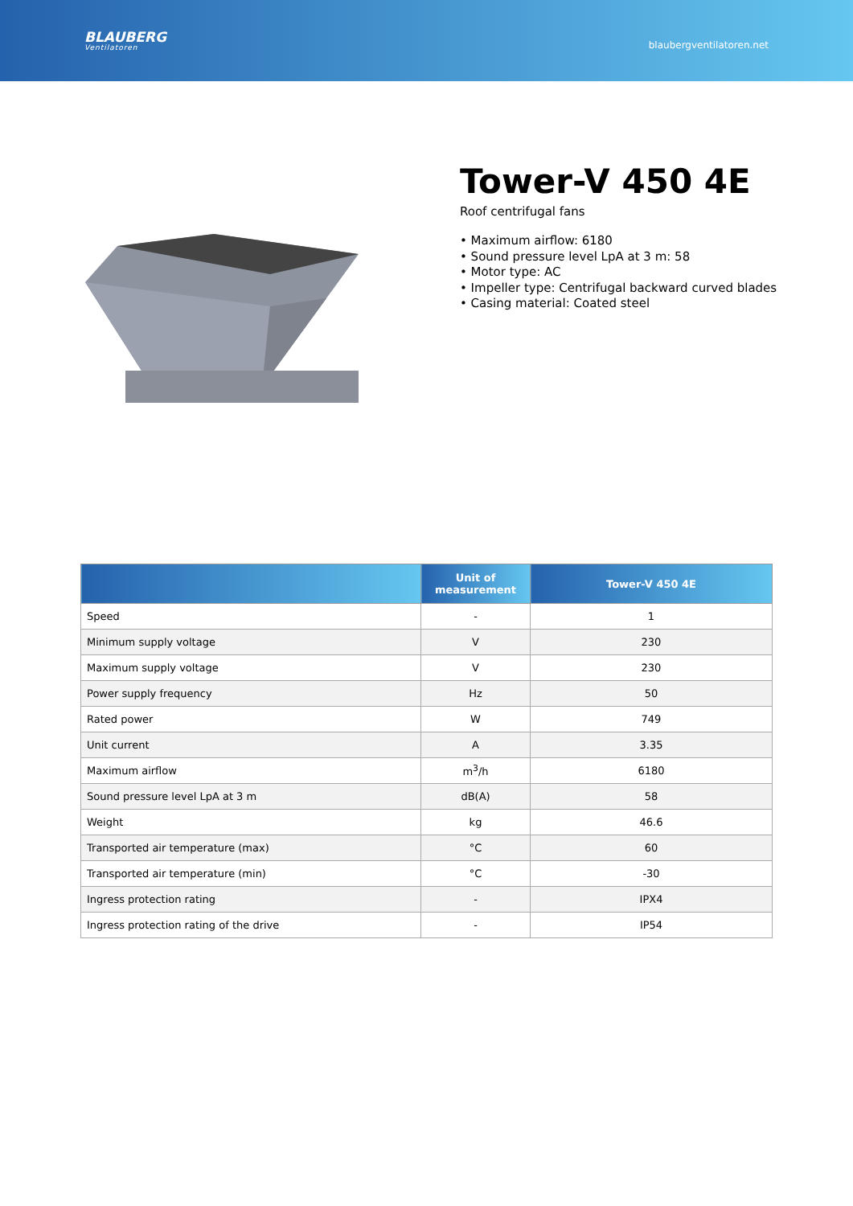BLAUBERG
Ventilatoren
blaubergventilatoren.net
Tower-V 450 4E
Roof centrifugal fans
• Maximum airflow: 6180
• Sound pressure level LpA at 3 m: 58
• Motor type: AC
• Impeller type: Centrifugal backward curved blades
• Casing material: Coated steel
| | Unit of measurement | Tower-V 450 4E |
| --- | --- | --- |
| Speed | - | 1 |
| Minimum supply voltage | V | 230 |
| Maximum supply voltage | V | 230 |
| Power supply frequency | Hz | 50 |
| Rated power | W | 749 |
| Unit current | A | 3.35 |
| Maximum airflow | m<sup>3</sup>/h | 6180 |
| Sound pressure level LpA at 3 m | dB(A) | 58 |
| Weight | kg | 46.6 |
| Transported air temperature (max) | °C | 60 |
| Transported air temperature (min) | °C | -30 |
| Ingress protection rating | - | IPX4 |
| Ingress protection rating of the drive | - | IP54 |